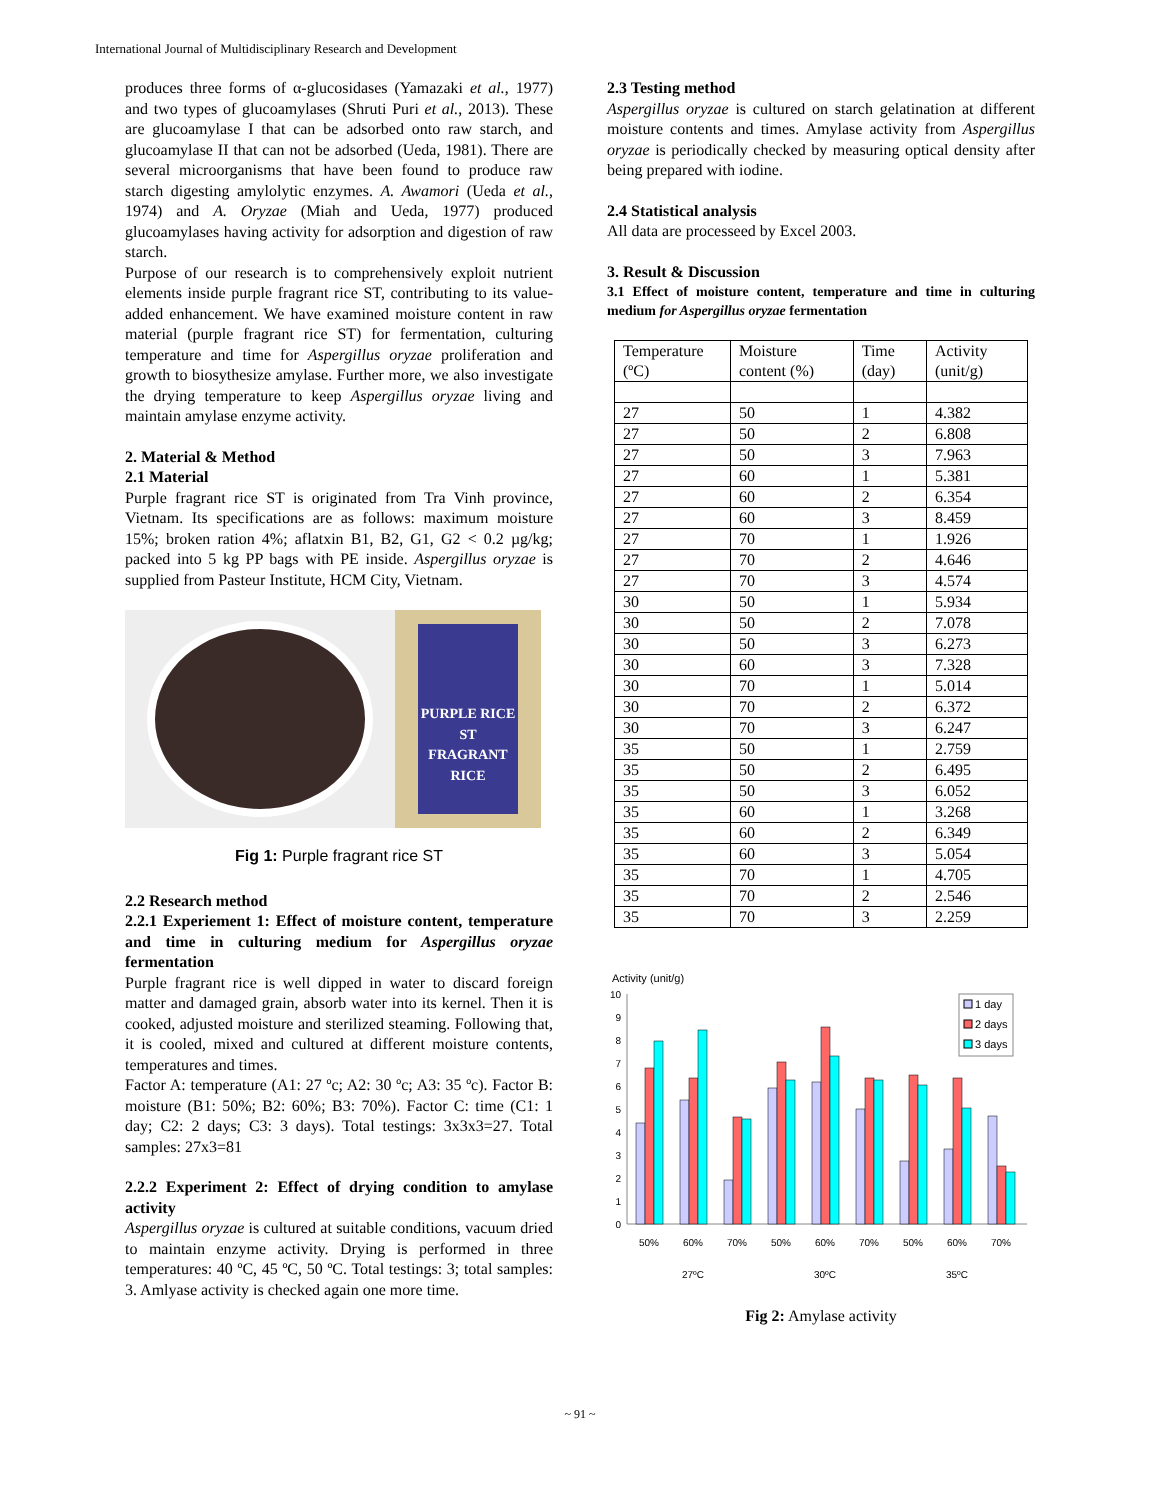International Journal of Multidisciplinary Research and Development
produces three forms of α-glucosidases (Yamazaki et al., 1977) and two types of glucoamylases (Shruti Puri et al., 2013). These are glucoamylase I that can be adsorbed onto raw starch, and glucoamylase II that can not be adsorbed (Ueda, 1981). There are several microorganisms that have been found to produce raw starch digesting amylolytic enzymes. A. Awamori (Ueda et al., 1974) and A. Oryzae (Miah and Ueda, 1977) produced glucoamylases having activity for adsorption and digestion of raw starch.
Purpose of our research is to comprehensively exploit nutrient elements inside purple fragrant rice ST, contributing to its value-added enhancement. We have examined moisture content in raw material (purple fragrant rice ST) for fermentation, culturing temperature and time for Aspergillus oryzae proliferation and growth to biosythesize amylase. Further more, we also investigate the drying temperature to keep Aspergillus oryzae living and maintain amylase enzyme activity.
2. Material & Method
2.1 Material
Purple fragrant rice ST is originated from Tra Vinh province, Vietnam. Its specifications are as follows: maximum moisture 15%; broken ration 4%; aflatxin B1, B2, G1, G2 < 0.2 µg/kg; packed into 5 kg PP bags with PE inside. Aspergillus oryzae is supplied from Pasteur Institute, HCM City, Vietnam.
PURPLE RICE ST
FRAGRANT RICE
Fig 1: Purple fragrant rice ST
2.2 Research method
2.2.1 Experiement 1: Effect of moisture content, temperature and time in culturing medium for Aspergillus oryzae fermentation
Purple fragrant rice is well dipped in water to discard foreign matter and damaged grain, absorb water into its kernel. Then it is cooked, adjusted moisture and sterilized steaming. Following that, it is cooled, mixed and cultured at different moisture contents, temperatures and times.
Factor A: temperature (A1: 27 ºc; A2: 30 ºc; A3: 35 ºc). Factor B: moisture (B1: 50%; B2: 60%; B3: 70%). Factor C: time (C1: 1 day; C2: 2 days; C3: 3 days). Total testings: 3x3x3=27. Total samples: 27x3=81
2.2.2 Experiment 2: Effect of drying condition to amylase activity
Aspergillus oryzae is cultured at suitable conditions, vacuum dried to maintain enzyme activity. Drying is performed in three temperatures: 40 ºC, 45 ºC, 50 ºC. Total testings: 3; total samples: 3. Amlyase activity is checked again one more time.
2.3 Testing method
Aspergillus oryzae is cultured on starch gelatination at different moisture contents and times. Amylase activity from Aspergillus oryzae is periodically checked by measuring optical density after being prepared with iodine.
2.4 Statistical analysis
All data are processeed by Excel 2003.
3. Result & Discussion
3.1 Effect of moisture content, temperature and time in culturing medium for Aspergillus oryzae fermentation
| Temperature (ºC) | Moisture content (%) | Time (day) | Activity (unit/g) |
| --- | --- | --- | --- |
| 27 | 50 | 1 | 4.382 |
| 27 | 50 | 2 | 6.808 |
| 27 | 50 | 3 | 7.963 |
| 27 | 60 | 1 | 5.381 |
| 27 | 60 | 2 | 6.354 |
| 27 | 60 | 3 | 8.459 |
| 27 | 70 | 1 | 1.926 |
| 27 | 70 | 2 | 4.646 |
| 27 | 70 | 3 | 4.574 |
| 30 | 50 | 1 | 5.934 |
| 30 | 50 | 2 | 7.078 |
| 30 | 50 | 3 | 6.273 |
| 30 | 60 | 3 | 7.328 |
| 30 | 70 | 1 | 5.014 |
| 30 | 70 | 2 | 6.372 |
| 30 | 70 | 3 | 6.247 |
| 35 | 50 | 1 | 2.759 |
| 35 | 50 | 2 | 6.495 |
| 35 | 50 | 3 | 6.052 |
| 35 | 60 | 1 | 3.268 |
| 35 | 60 | 2 | 6.349 |
| 35 | 60 | 3 | 5.054 |
| 35 | 70 | 1 | 4.705 |
| 35 | 70 | 2 | 2.546 |
| 35 | 70 | 3 | 2.259 |
Activity (unit/g)
10
9
8
7
6
5
4
3
2
1
0
50%
60%
70%
50%
60%
70%
50%
60%
70%
27ºC
30ºC
35ºC
1 day
2 days
3 days
Fig 2: Amylase activity
~ 91 ~